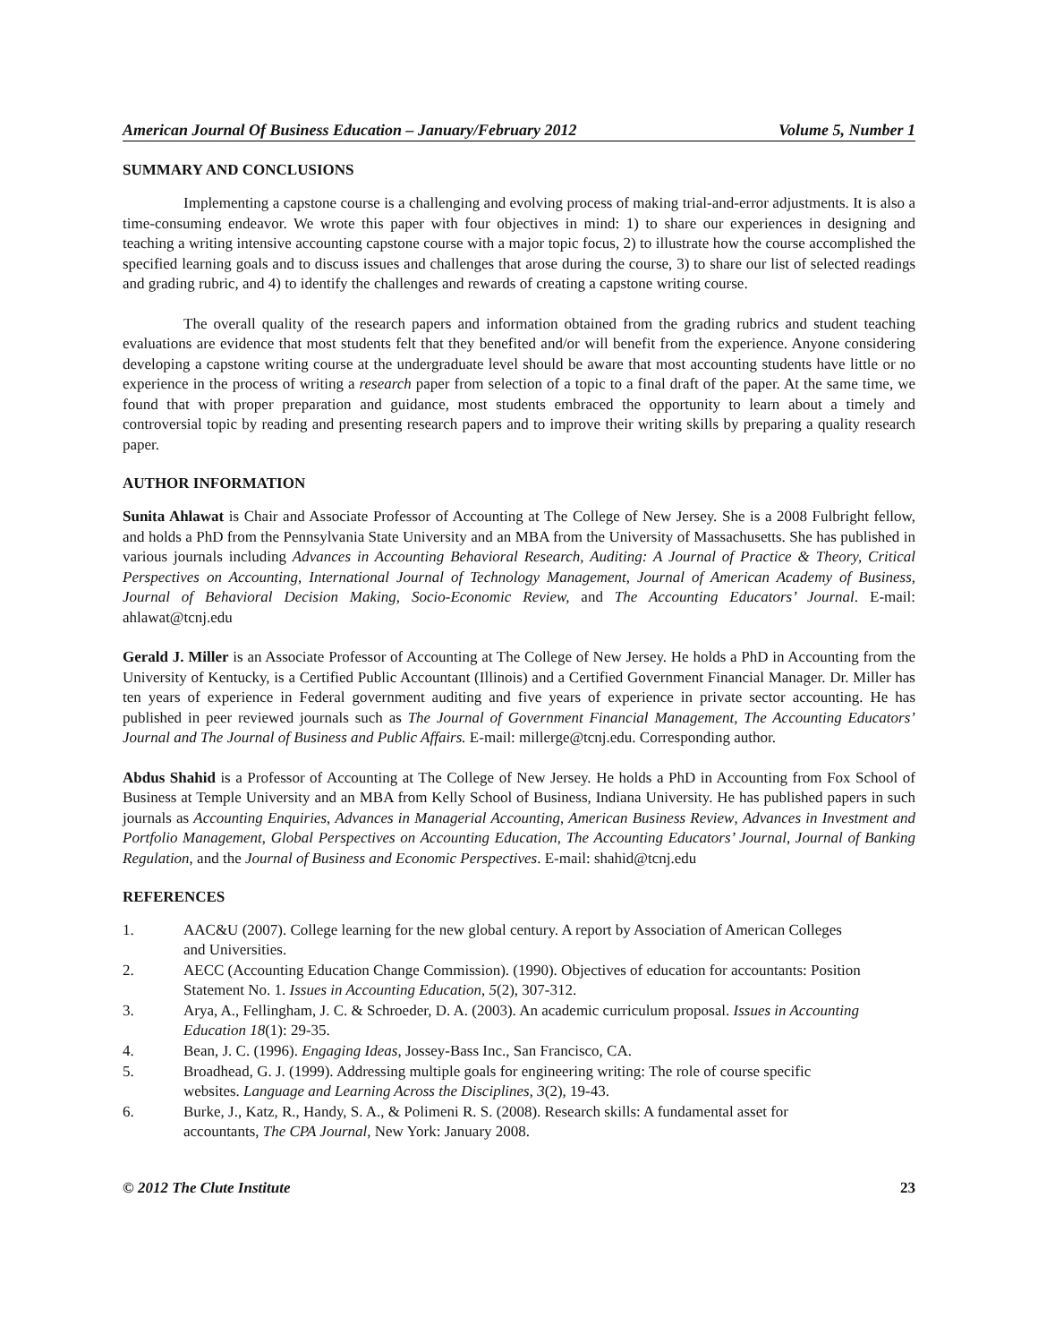American Journal Of Business Education – January/February 2012 Volume 5, Number 1
SUMMARY AND CONCLUSIONS
Implementing a capstone course is a challenging and evolving process of making trial-and-error adjustments. It is also a time-consuming endeavor. We wrote this paper with four objectives in mind: 1) to share our experiences in designing and teaching a writing intensive accounting capstone course with a major topic focus, 2) to illustrate how the course accomplished the specified learning goals and to discuss issues and challenges that arose during the course, 3) to share our list of selected readings and grading rubric, and 4) to identify the challenges and rewards of creating a capstone writing course.
The overall quality of the research papers and information obtained from the grading rubrics and student teaching evaluations are evidence that most students felt that they benefited and/or will benefit from the experience. Anyone considering developing a capstone writing course at the undergraduate level should be aware that most accounting students have little or no experience in the process of writing a research paper from selection of a topic to a final draft of the paper. At the same time, we found that with proper preparation and guidance, most students embraced the opportunity to learn about a timely and controversial topic by reading and presenting research papers and to improve their writing skills by preparing a quality research paper.
AUTHOR INFORMATION
Sunita Ahlawat is Chair and Associate Professor of Accounting at The College of New Jersey. She is a 2008 Fulbright fellow, and holds a PhD from the Pennsylvania State University and an MBA from the University of Massachusetts. She has published in various journals including Advances in Accounting Behavioral Research, Auditing: A Journal of Practice & Theory, Critical Perspectives on Accounting, International Journal of Technology Management, Journal of American Academy of Business, Journal of Behavioral Decision Making, Socio-Economic Review, and The Accounting Educators’ Journal. E-mail: ahlawat@tcnj.edu
Gerald J. Miller is an Associate Professor of Accounting at The College of New Jersey. He holds a PhD in Accounting from the University of Kentucky, is a Certified Public Accountant (Illinois) and a Certified Government Financial Manager. Dr. Miller has ten years of experience in Federal government auditing and five years of experience in private sector accounting. He has published in peer reviewed journals such as The Journal of Government Financial Management, The Accounting Educators’ Journal and The Journal of Business and Public Affairs. E-mail: millerge@tcnj.edu. Corresponding author.
Abdus Shahid is a Professor of Accounting at The College of New Jersey. He holds a PhD in Accounting from Fox School of Business at Temple University and an MBA from Kelly School of Business, Indiana University. He has published papers in such journals as Accounting Enquiries, Advances in Managerial Accounting, American Business Review, Advances in Investment and Portfolio Management, Global Perspectives on Accounting Education, The Accounting Educators’ Journal, Journal of Banking Regulation, and the Journal of Business and Economic Perspectives. E-mail: shahid@tcnj.edu
REFERENCES
1. AAC&U (2007). College learning for the new global century. A report by Association of American Colleges and Universities.
2. AECC (Accounting Education Change Commission). (1990). Objectives of education for accountants: Position Statement No. 1. Issues in Accounting Education, 5(2), 307-312.
3. Arya, A., Fellingham, J. C. & Schroeder, D. A. (2003). An academic curriculum proposal. Issues in Accounting Education 18(1): 29-35.
4. Bean, J. C. (1996). Engaging Ideas, Jossey-Bass Inc., San Francisco, CA.
5. Broadhead, G. J. (1999). Addressing multiple goals for engineering writing: The role of course specific websites. Language and Learning Across the Disciplines, 3(2), 19-43.
6. Burke, J., Katz, R., Handy, S. A., & Polimeni R. S. (2008). Research skills: A fundamental asset for accountants, The CPA Journal, New York: January 2008.
© 2012 The Clute Institute 23